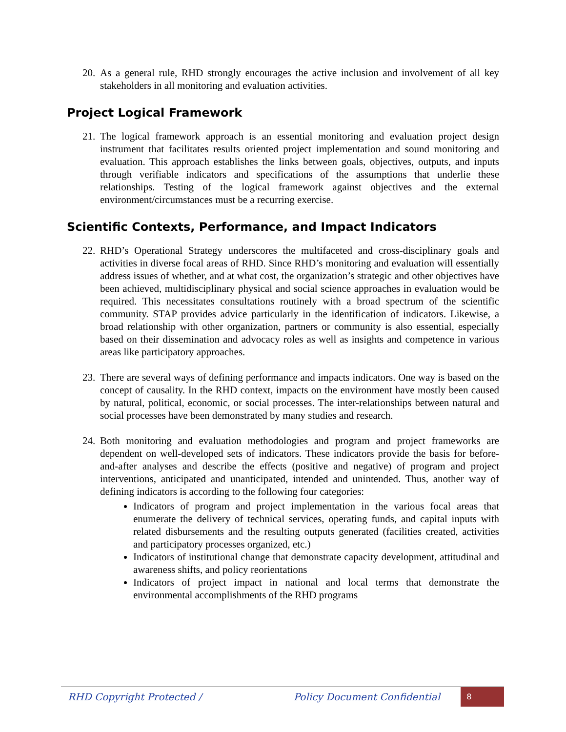20. As a general rule, RHD strongly encourages the active inclusion and involvement of all key stakeholders in all monitoring and evaluation activities.
Project Logical Framework
21. The logical framework approach is an essential monitoring and evaluation project design instrument that facilitates results oriented project implementation and sound monitoring and evaluation. This approach establishes the links between goals, objectives, outputs, and inputs through verifiable indicators and specifications of the assumptions that underlie these relationships. Testing of the logical framework against objectives and the external environment/circumstances must be a recurring exercise.
Scientific Contexts, Performance, and Impact Indicators
22. RHD’s Operational Strategy underscores the multifaceted and cross-disciplinary goals and activities in diverse focal areas of RHD. Since RHD’s monitoring and evaluation will essentially address issues of whether, and at what cost, the organization’s strategic and other objectives have been achieved, multidisciplinary physical and social science approaches in evaluation would be required. This necessitates consultations routinely with a broad spectrum of the scientific community. STAP provides advice particularly in the identification of indicators. Likewise, a broad relationship with other organization, partners or community is also essential, especially based on their dissemination and advocacy roles as well as insights and competence in various areas like participatory approaches.
23. There are several ways of defining performance and impacts indicators. One way is based on the concept of causality. In the RHD context, impacts on the environment have mostly been caused by natural, political, economic, or social processes. The inter-relationships between natural and social processes have been demonstrated by many studies and research.
24. Both monitoring and evaluation methodologies and program and project frameworks are dependent on well-developed sets of indicators. These indicators provide the basis for before-and-after analyses and describe the effects (positive and negative) of program and project interventions, anticipated and unanticipated, intended and unintended. Thus, another way of defining indicators is according to the following four categories:
Indicators of program and project implementation in the various focal areas that enumerate the delivery of technical services, operating funds, and capital inputs with related disbursements and the resulting outputs generated (facilities created, activities and participatory processes organized, etc.)
Indicators of institutional change that demonstrate capacity development, attitudinal and awareness shifts, and policy reorientations
Indicators of project impact in national and local terms that demonstrate the environmental accomplishments of the RHD programs
RHD Copyright Protected / Policy Document Confidential
8